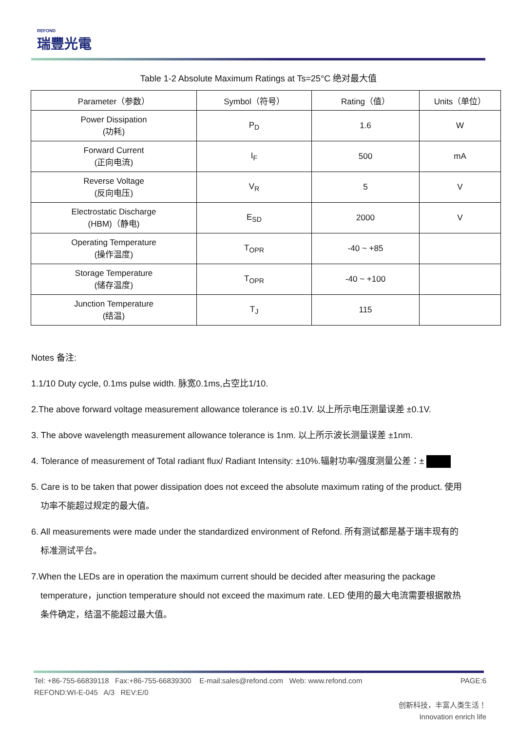REFOND
瑞豐光電
Table 1-2 Absolute Maximum Ratings at Ts=25°C 绝对最大值
| Parameter（参数） | Symbol（符号） | Rating（值） | Units（单位） |
| --- | --- | --- | --- |
| Power Dissipation (功耗) | P<sub>D</sub> | 1.6 | W |
| Forward Current (正向电流) | I<sub>F</sub> | 500 | mA |
| Reverse Voltage (反向电压) | V<sub>R</sub> | 5 | V |
| Electrostatic Discharge (HBM)（静电) | E<sub>SD</sub> | 2000 | V |
| Operating Temperature (操作温度) | T<sub>OPR</sub> | -40 ~ +85 | |
| Storage Temperature (储存温度) | T<sub>OPR</sub> | -40 ~ +100 | |
| Junction Temperature (结温) | T<sub>J</sub> | 115 | |
Notes 备注:
1.1/10 Duty cycle, 0.1ms pulse width. 脉宽0.1ms,占空比1/10.
2.The above forward voltage measurement allowance tolerance is ±0.1V. 以上所示电压测量误差 ±0.1V.
3. The above wavelength measurement allowance tolerance is 1nm. 以上所示波长测量误差 ±1nm.
4. Tolerance of measurement of Total radiant flux/ Radiant Intensity: ±10%.辐射功率/强度测量公差：±
5. Care is to be taken that power dissipation does not exceed the absolute maximum rating of the product. 使用
功率不能超过规定的最大值。
6. All measurements were made under the standardized environment of Refond. 所有测试都是基于瑞丰现有的
标准测试平台。
7.When the LEDs are in operation the maximum current should be decided after measuring the package
temperature，junction temperature should not exceed the maximum rate. LED 使用的最大电流需要根据散热
条件确定，结温不能超过最大值。
Tel: +86-755-66839118 Fax:+86-755-66839300 E-mail:sales@refond.com Web: www.refond.com PAGE:6
REFOND:WI-E-045 A/3 REV:E/0
创新科技，丰富人类生活！
Innovation enrich life